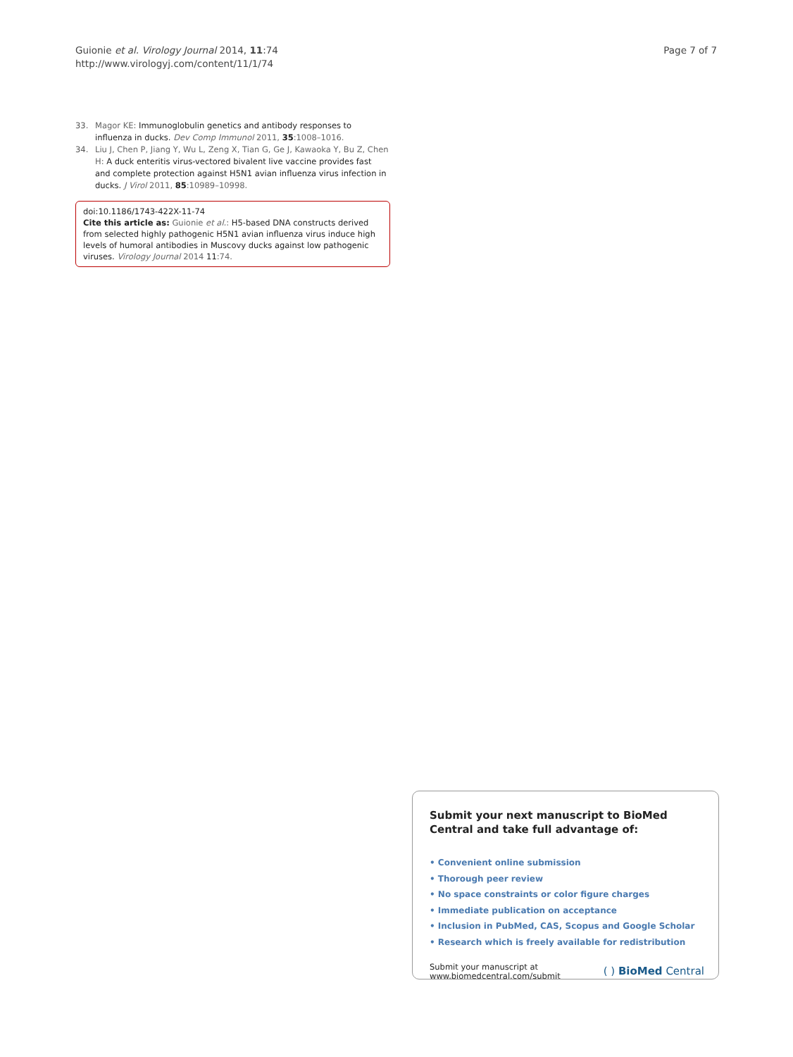Guionie et al. Virology Journal 2014, 11:74
http://www.virologyj.com/content/11/1/74
Page 7 of 7
33. Magor KE: Immunoglobulin genetics and antibody responses to influenza in ducks. Dev Comp Immunol 2011, 35:1008–1016.
34. Liu J, Chen P, Jiang Y, Wu L, Zeng X, Tian G, Ge J, Kawaoka Y, Bu Z, Chen H: A duck enteritis virus-vectored bivalent live vaccine provides fast and complete protection against H5N1 avian influenza virus infection in ducks. J Virol 2011, 85:10989–10998.
doi:10.1186/1743-422X-11-74
Cite this article as: Guionie et al.: H5-based DNA constructs derived from selected highly pathogenic H5N1 avian influenza virus induce high levels of humoral antibodies in Muscovy ducks against low pathogenic viruses. Virology Journal 2014 11:74.
Submit your next manuscript to BioMed Central and take full advantage of:
• Convenient online submission
• Thorough peer review
• No space constraints or color figure charges
• Immediate publication on acceptance
• Inclusion in PubMed, CAS, Scopus and Google Scholar
• Research which is freely available for redistribution
Submit your manuscript at
www.biomedcentral.com/submit
( ) BioMed Central